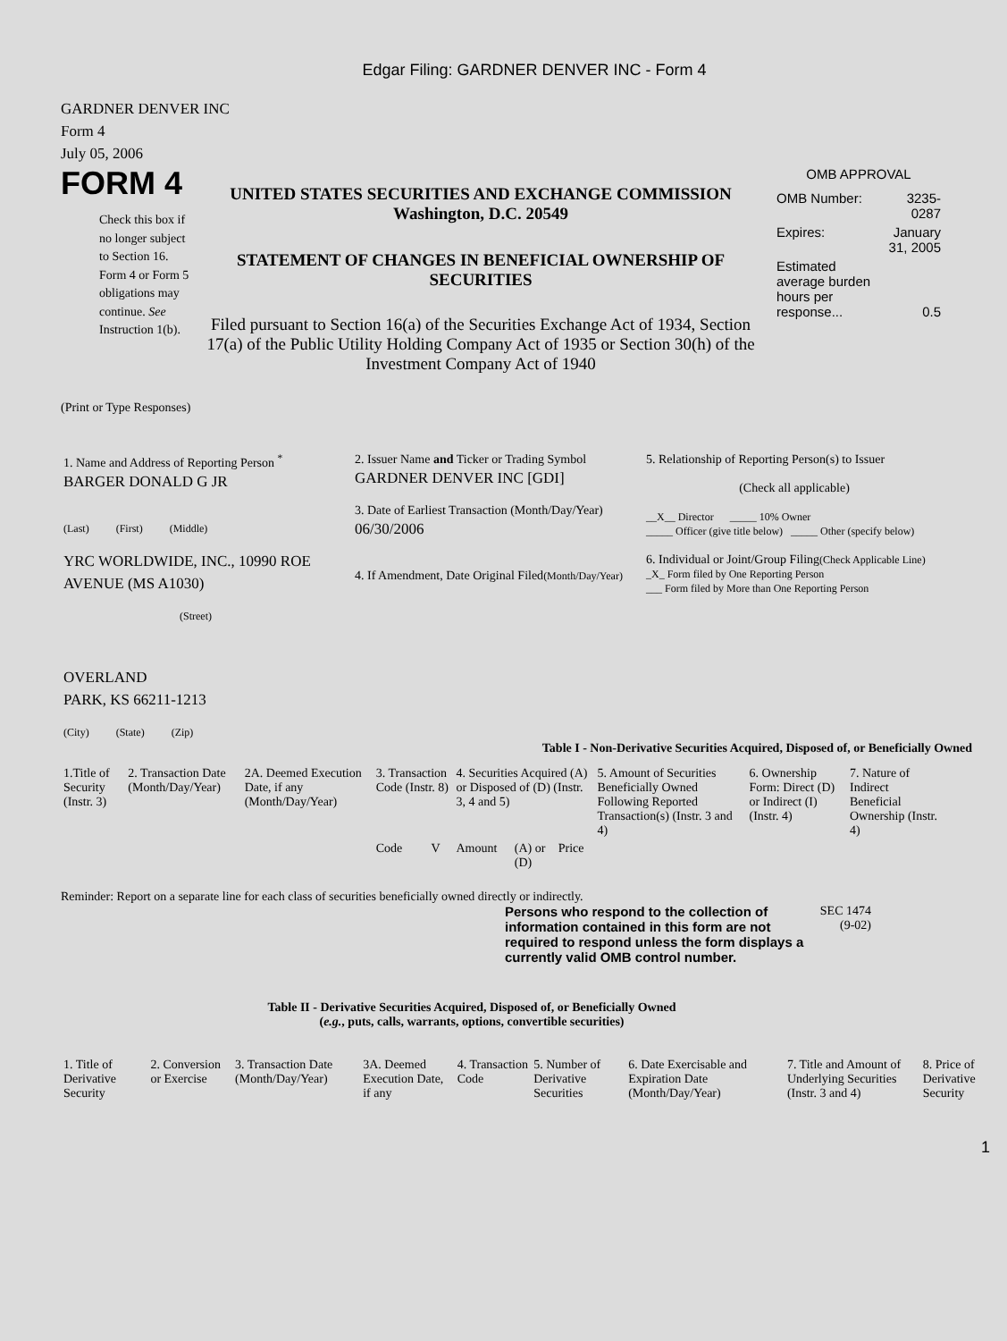Edgar Filing: GARDNER DENVER INC - Form 4
GARDNER DENVER INC
Form 4
July 05, 2006
FORM 4
Check this box if no longer subject to Section 16. Form 4 or Form 5 obligations may continue. See Instruction 1(b).
UNITED STATES SECURITIES AND EXCHANGE COMMISSION
Washington, D.C. 20549
STATEMENT OF CHANGES IN BENEFICIAL OWNERSHIP OF SECURITIES
Filed pursuant to Section 16(a) of the Securities Exchange Act of 1934, Section 17(a) of the Public Utility Holding Company Act of 1935 or Section 30(h) of the Investment Company Act of 1940
OMB APPROVAL
| OMB Number: | 3235-0287 |
| Expires: | January 31, 2005 |
| Estimated average burden hours per response... | 0.5 |
(Print or Type Responses)
| 1. Name and Address of Reporting Person <sup>*</sup> BARGER DONALD G JR (Last) (First) (Middle) YRC WORLDWIDE, INC., 10990 ROE AVENUE (MS A1030) (Street) OVERLAND PARK, KS 66211-1213 (City) (State) (Zip) | 2. Issuer Name and Ticker or Trading Symbol GARDNER DENVER INC [GDI] 3. Date of Earliest Transaction (Month/Day/Year) 06/30/2006 4. If Amendment, Date Original Filed (Month/Day/Year) | 5. Relationship of Reporting Person(s) to Issuer (Check all applicable) __X__ Director _____ 10% Owner _____ Officer (give title below) _____ Other (specify below) 6. Individual or Joint/Group Filing (Check Applicable Line) _X_ Form filed by One Reporting Person ___ Form filed by More than One Reporting Person |
Table I - Non-Derivative Securities Acquired, Disposed of, or Beneficially Owned
| 1.Title of Security (Instr. 3) | 2. Transaction Date (Month/Day/Year) | 2A. Deemed Execution Date, if any (Month/Day/Year) | 3. Transaction Code (Instr. 8) | | 4. Securities Acquired (A) or Disposed of (D) (Instr. 3, 4 and 5) | | | 5. Amount of Securities Beneficially Owned Following Reported Transaction(s) (Instr. 3 and 4) | 6. Ownership Form: Direct (D) or Indirect (I) (Instr. 4) | 7. Nature of Indirect Beneficial Ownership (Instr. 4) |
| --- | --- | --- | --- | --- | --- | --- | --- | --- | --- | --- |
| | | | Code | V | Amount | (A) or (D) | Price | | | |
Reminder: Report on a separate line for each class of securities beneficially owned directly or indirectly.
Persons who respond to the collection of information contained in this form are not required to respond unless the form displays a currently valid OMB control number.
SEC 1474 (9-02)
Table II - Derivative Securities Acquired, Disposed of, or Beneficially Owned
(e.g., puts, calls, warrants, options, convertible securities)
| 1. Title of Derivative Security | 2. Conversion or Exercise | 3. Transaction Date (Month/Day/Year) | 3A. Deemed Execution Date, if any | 4. Transaction Code | 5. Number of Derivative Securities | 6. Date Exercisable and Expiration Date (Month/Day/Year) | 7. Title and Amount of Underlying Securities (Instr. 3 and 4) | 8. Price of Derivative Security |
| --- | --- | --- | --- | --- | --- | --- | --- | --- |
1